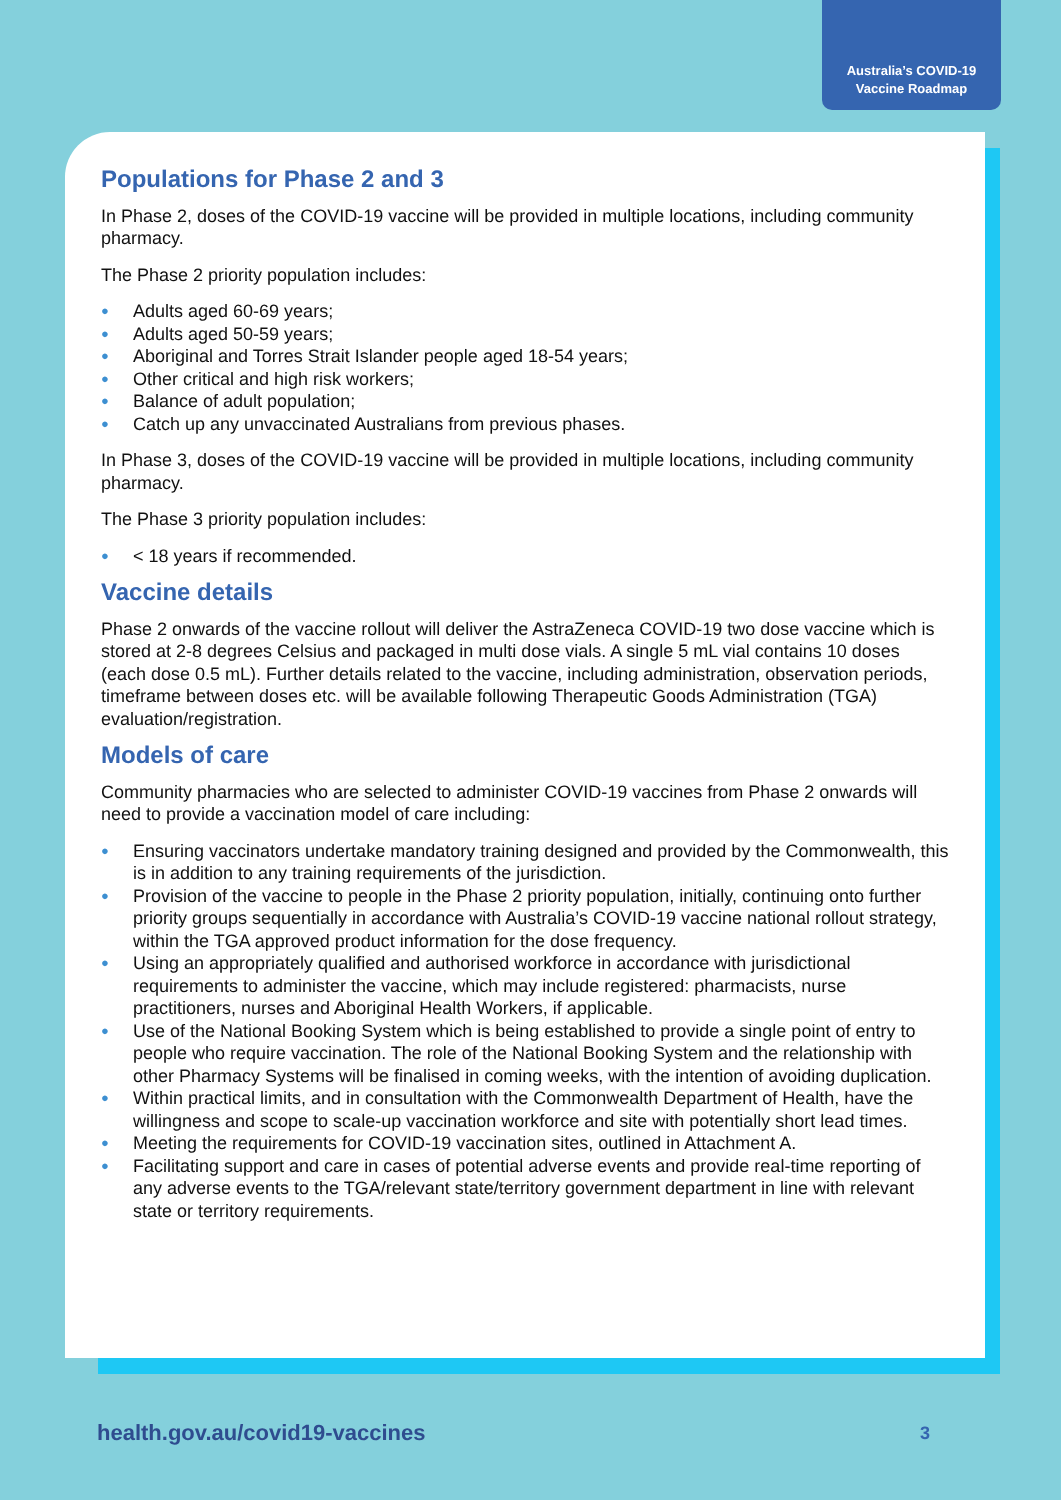Australia’s COVID-19
Vaccine Roadmap
Populations for Phase 2 and 3
In Phase 2, doses of the COVID-19 vaccine will be provided in multiple locations, including community pharmacy.
The Phase 2 priority population includes:
● Adults aged 60-69 years;
● Adults aged 50-59 years;
● Aboriginal and Torres Strait Islander people aged 18-54 years;
● Other critical and high risk workers;
● Balance of adult population;
● Catch up any unvaccinated Australians from previous phases.
In Phase 3, doses of the COVID-19 vaccine will be provided in multiple locations, including community pharmacy.
The Phase 3 priority population includes:
● < 18 years if recommended.
Vaccine details
Phase 2 onwards of the vaccine rollout will deliver the AstraZeneca COVID-19 two dose vaccine which is stored at 2-8 degrees Celsius and packaged in multi dose vials. A single 5 mL vial contains 10 doses (each dose 0.5 mL). Further details related to the vaccine, including administration, observation periods, timeframe between doses etc. will be available following Therapeutic Goods Administration (TGA) evaluation/registration.
Models of care
Community pharmacies who are selected to administer COVID-19 vaccines from Phase 2 onwards will need to provide a vaccination model of care including:
● Ensuring vaccinators undertake mandatory training designed and provided by the Commonwealth, this is in addition to any training requirements of the jurisdiction.
● Provision of the vaccine to people in the Phase 2 priority population, initially, continuing onto further priority groups sequentially in accordance with Australia’s COVID-19 vaccine national rollout strategy, within the TGA approved product information for the dose frequency.
● Using an appropriately qualified and authorised workforce in accordance with jurisdictional requirements to administer the vaccine, which may include registered: pharmacists, nurse practitioners, nurses and Aboriginal Health Workers, if applicable.
● Use of the National Booking System which is being established to provide a single point of entry to people who require vaccination. The role of the National Booking System and the relationship with other Pharmacy Systems will be finalised in coming weeks, with the intention of avoiding duplication.
● Within practical limits, and in consultation with the Commonwealth Department of Health, have the willingness and scope to scale-up vaccination workforce and site with potentially short lead times.
● Meeting the requirements for COVID-19 vaccination sites, outlined in Attachment A.
● Facilitating support and care in cases of potential adverse events and provide real-time reporting of any adverse events to the TGA/relevant state/territory government department in line with relevant state or territory requirements.
health.gov.au/covid19-vaccines 3